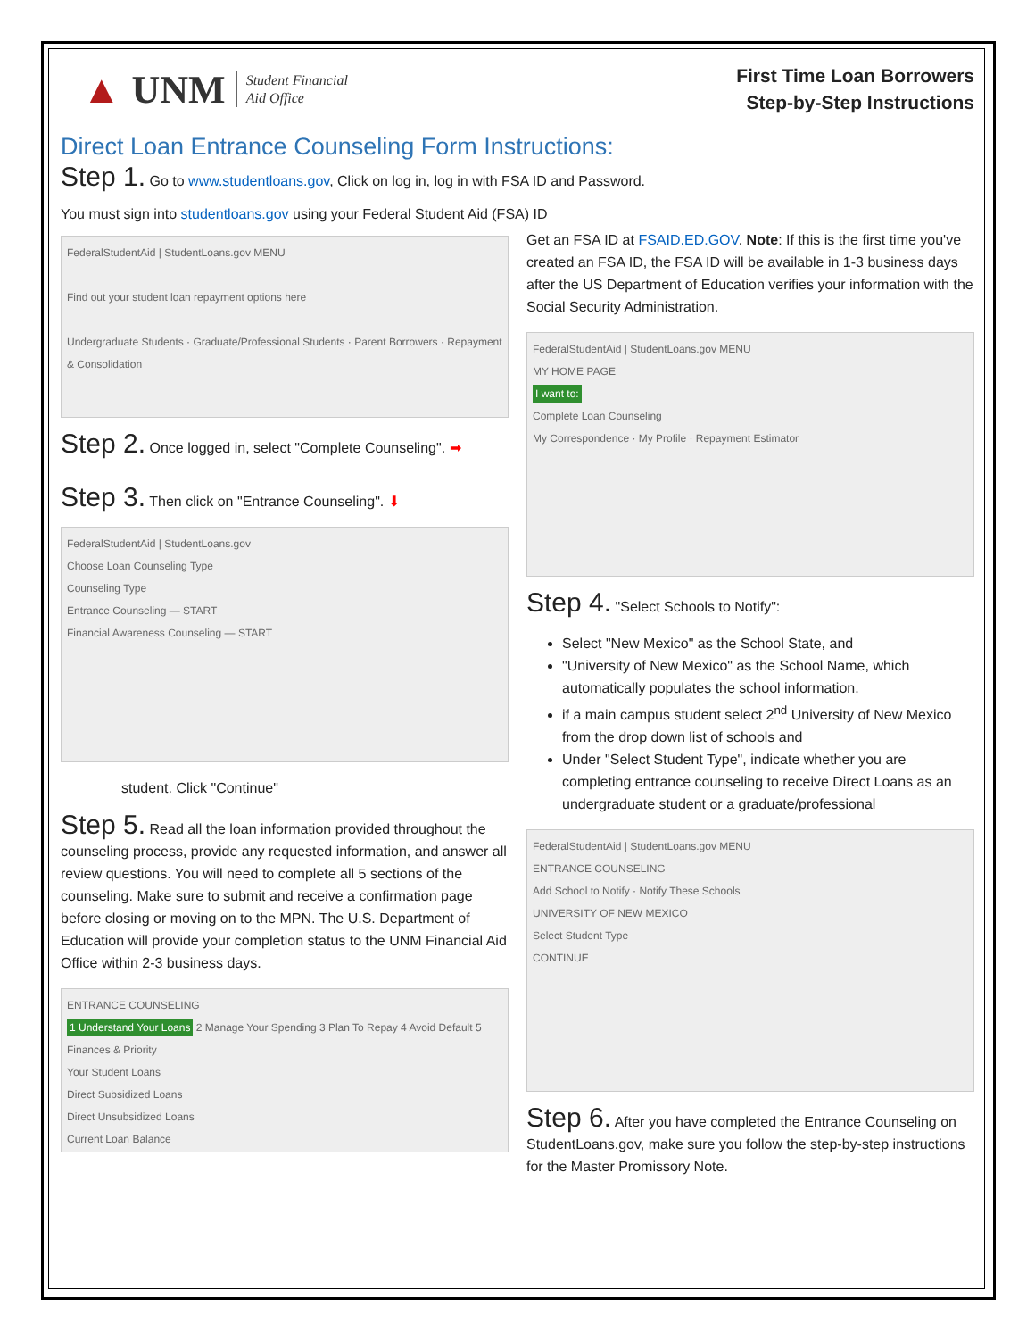▲ UNM Student Financial
Aid Office
First Time Loan Borrowers
Step-by-Step Instructions
Direct Loan Entrance Counseling Form Instructions:
Step 1. Go to www.studentloans.gov, Click on log in, log in with FSA ID and Password.
You must sign into studentloans.gov using your Federal Student Aid (FSA) ID
FederalStudentAid | StudentLoans.gov MENU
Find out your student loan repayment options here
Undergraduate Students · Graduate/Professional Students · Parent Borrowers · Repayment & Consolidation
Step 2. Once logged in, select "Complete Counseling". ➡
Step 3. Then click on "Entrance Counseling". ⬇
FederalStudentAid | StudentLoans.gov
Choose Loan Counseling Type
Counseling Type
Entrance Counseling — START
Financial Awareness Counseling — START
student. Click "Continue"
Step 5. Read all the loan information provided throughout the counseling process, provide any requested information, and answer all review questions. You will need to complete all 5 sections of the counseling. Make sure to submit and receive a confirmation page before closing or moving on to the MPN. The U.S. Department of Education will provide your completion status to the UNM Financial Aid Office within 2-3 business days.
ENTRANCE COUNSELING
1 Understand Your Loans 2 Manage Your Spending 3 Plan To Repay 4 Avoid Default 5 Finances & Priority
Your Student Loans
Direct Subsidized Loans
Direct Unsubsidized Loans
Current Loan Balance
Get an FSA ID at FSAID.ED.GOV. Note: If this is the first time you've created an FSA ID, the FSA ID will be available in 1-3 business days after the US Department of Education verifies your information with the Social Security Administration.
FederalStudentAid | StudentLoans.gov MENU
MY HOME PAGE
I want to:
Complete Loan Counseling
My Correspondence · My Profile · Repayment Estimator
Step 4. "Select Schools to Notify":
Select "New Mexico" as the School State, and
"University of New Mexico" as the School Name, which automatically populates the school information.
if a main campus student select 2<sup>nd</sup> University of New Mexico from the drop down list of schools and
Under "Select Student Type", indicate whether you are completing entrance counseling to receive Direct Loans as an undergraduate student or a graduate/professional
FederalStudentAid | StudentLoans.gov MENU
ENTRANCE COUNSELING
Add School to Notify · Notify These Schools
UNIVERSITY OF NEW MEXICO
Select Student Type
CONTINUE
Step 6. After you have completed the Entrance Counseling on StudentLoans.gov, make sure you follow the step-by-step instructions for the Master Promissory Note.